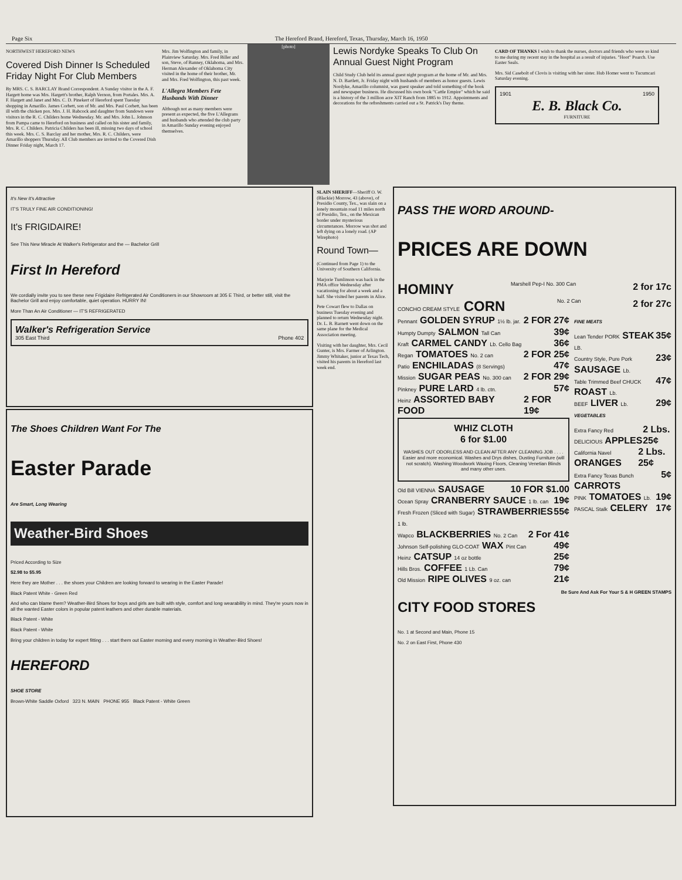Page Six The Hereford Brand, Hereford, Texas, Thursday, March 16, 1950
NORTHWEST HEREFORD NEWS
Covered Dish Dinner Is Scheduled Friday Night For Club Members
By MRS. C. S. BARCLAY Brand Correspondent. A Sunday visitor in the A. F. Hargett home was Mrs. Hargett's brother, Ralph Vernon, from Portales. Mrs. A. F. Hargett and Janet and Mrs. C. D. Pinekert of Hereford spent Tuesday shopping in Amarillo. James Corbett, son of Mr. and Mrs. Paul Corbett, has been ill with the chicken pox. Mrs. J. H. Babcock and daughter from Sundown were visitors in the R. C. Childers home Wednesday. Mr. and Mrs. John L. Johnson from Pampa came to Hereford on business and called on his sister and family, Mrs. R. C. Childers. Patricia Childers has been ill, missing two days of school this week. Mrs. C. S. Barclay and her mother, Mrs. R. C. Childers, were Amarillo shoppers Thursday. All Club members are invited to the Covered Dish Dinner Friday night, March 17.
Mrs. Jim Wolfington and family, in Plainview Saturday. Mrs. Fred Biller and son, Steve, of Banney, Oklahoma, and Mrs. Herman Alexander of Oklahoma City visited in the home of their brother, Mr. and Mrs. Fred Wolfington, this past week.
L'Allegra Members Fete Husbands With Dinner
Although not as many members were present as expected, the five L'Allegrans and husbands who attended the club party in Amarillo Sunday evening enjoyed themselves.
[photo]
Lewis Nordyke Speaks To Club On Annual Guest Night Program
Child Study Club held its annual guest night program at the home of Mr. and Mrs. N. D. Bartlett, Jr. Friday night with husbands of members as honor guests. Lewis Nordyke, Amarillo columnist, was guest speaker and told something of the book and newspaper business. He discussed his own book "Cattle Empire" which he said is a history of the 3 million acre XIT Ranch from 1885 to 1912. Appointments and decorations for the refreshments carried out a St. Patrick's Day theme.
CARD OF THANKS I wish to thank the nurses, doctors and friends who were so kind to me during my recent stay in the hospital as a result of injuries. "Hoot" Poarch. Use Easter Seals.
Mrs. Sid Casebolt of Clovis is visiting with her sister. Hub Homer went to Tucumcari Saturday evening.
1901 1950
E. B. Black Co.
FURNITURE
It's New It's Attractive
IT'S TRULY FINE AIR CONDITIONING!
It's FRIGIDAIRE!
See This New Miracle At Walker's Refrigerator and the — Bachelor Grill
First In Hereford
We cordially invite you to see these new Frigidaire Refrigerated Air Conditioners in our Showroom at 305 E Third, or better still, visit the Bachelor Grill and enjoy comfortable, quiet operation. HURRY IN!
More Than An Air Conditioner — IT'S REFRIGERATED
Walker's Refrigeration Service
305 East Third Phone 402
The Shoes Children Want For The
Easter Parade
Are Smart, Long Wearing
Weather-Bird Shoes
Priced According to Size
$2.98 to $5.95
Here they are Mother . . . the shoes your Children are looking forward to wearing in the Easter Parade!
Black Patent White - Green Red
And who can blame them? Weather-Bird Shoes for boys and girls are built with style, comfort and long wearability in mind. They're yours now in all the wanted Easter colors in popular patent leathers and other durable materials.
Black Patent - White
Black Patent - White
Bring your children in today for expert fitting . . . start them out Easter morning and every morning in Weather-Bird Shoes!
HEREFORD
SHOE STORE
Brown-White Saddle Oxford 323 N. MAIN PHONE 955 Black Patent - White Green
SLAIN SHERIFF—Sheriff O. W. (Blackie) Morrow, 43 (above), of Presidio County, Tex., was slain on a lonely mountain road 11 miles north of Presidio, Tex., on the Mexican border under mysterious circumstances. Morrow was shot and left dying on a lonely road. (AP Wirephoto)
Round Town—
(Continued from Page 1) to the University of Southern California.
Marjorie Tumlinson was back in the PMA office Wednesday after vacationing for about a week and a half. She visited her parents in Alice.
Pete Cowart flew to Dallas on business Tuesday evening and planned to return Wednesday night. Dr. L. B. Barnett went down on the same plane for the Medical Association meeting.
Visiting with her daughter, Mrs. Cecil Gunter, is Mrs. Farmer of Arlington. Jimmy Whitaker, junior at Texas Tech, visited his parents in Hereford last week end.
PASS THE WORD AROUND-
PRICES ARE DOWN
HOMINY Marshell Pep-I No. 300 Can 2 for 17c
CONCHO CREAM STYLE CORN No. 2 Can 2 for 27c
Pennant GOLDEN SYRUP 1½ lb. jar. 2 FOR 27¢
Humpty Dumpty SALMON Tall Can 39¢
Kraft CARMEL CANDY Lb. Cello Bag 36¢
Regan TOMATOES No. 2 can 2 FOR 25¢
Patio ENCHILADAS (8 Servings) 47¢
Mission SUGAR PEAS No. 300 can 2 FOR 29¢
Pinkney PURE LARD 4 lb. ctn. 57¢
Heinz ASSORTED BABY FOOD 2 FOR 19¢
WHIZ CLOTH
6 for $1.00
WASHES OUT ODORLESS AND CLEAN AFTER ANY CLEANING JOB . . . . Easier and more economical. Washes and Drys dishes, Dusting Furniture (will not scratch). Washing Woodwork Waxing Floors, Cleaning Venetian Blinds and many other uses.
Old Bill VIENNA SAUSAGE 10 FOR $1.00
Ocean Spray CRANBERRY SAUCE 1 lb. can 19¢
Fresh Frozen (Sliced with Sugar) STRAWBERRIES 1 lb. 55¢
Wapco BLACKBERRIES No. 2 Can 2 For 41¢
Johnson Self-polishing GLO-COAT WAX Pint Can 49¢
Heinz CATSUP 14 oz bottle 25¢
Hills Bros. COFFEE 1 Lb. Can 79¢
Old Mission RIPE OLIVES 9 oz. can 21¢
FINE MEATS
Lean Tender PORK STEAK LB. 35¢
Country Style, Pure Pork SAUSAGE Lb. 23¢
Table Trimmed Beef CHUCK ROAST Lb. 47¢
BEEF LIVER Lb. 29¢
VEGETABLES
Extra Fancy Red DELICIOUS APPLES 2 Lbs. 25¢
California Navel ORANGES 2 Lbs. 25¢
Extra Fancy Texas Bunch CARROTS 5¢
PINK TOMATOES Lb. 19¢
PASCAL Stalk CELERY 17¢
CITY FOOD STORES
No. 1 at Second and Main, Phone 15
No. 2 on East First, Phone 430
Be Sure And Ask For Your S & H GREEN STAMPS